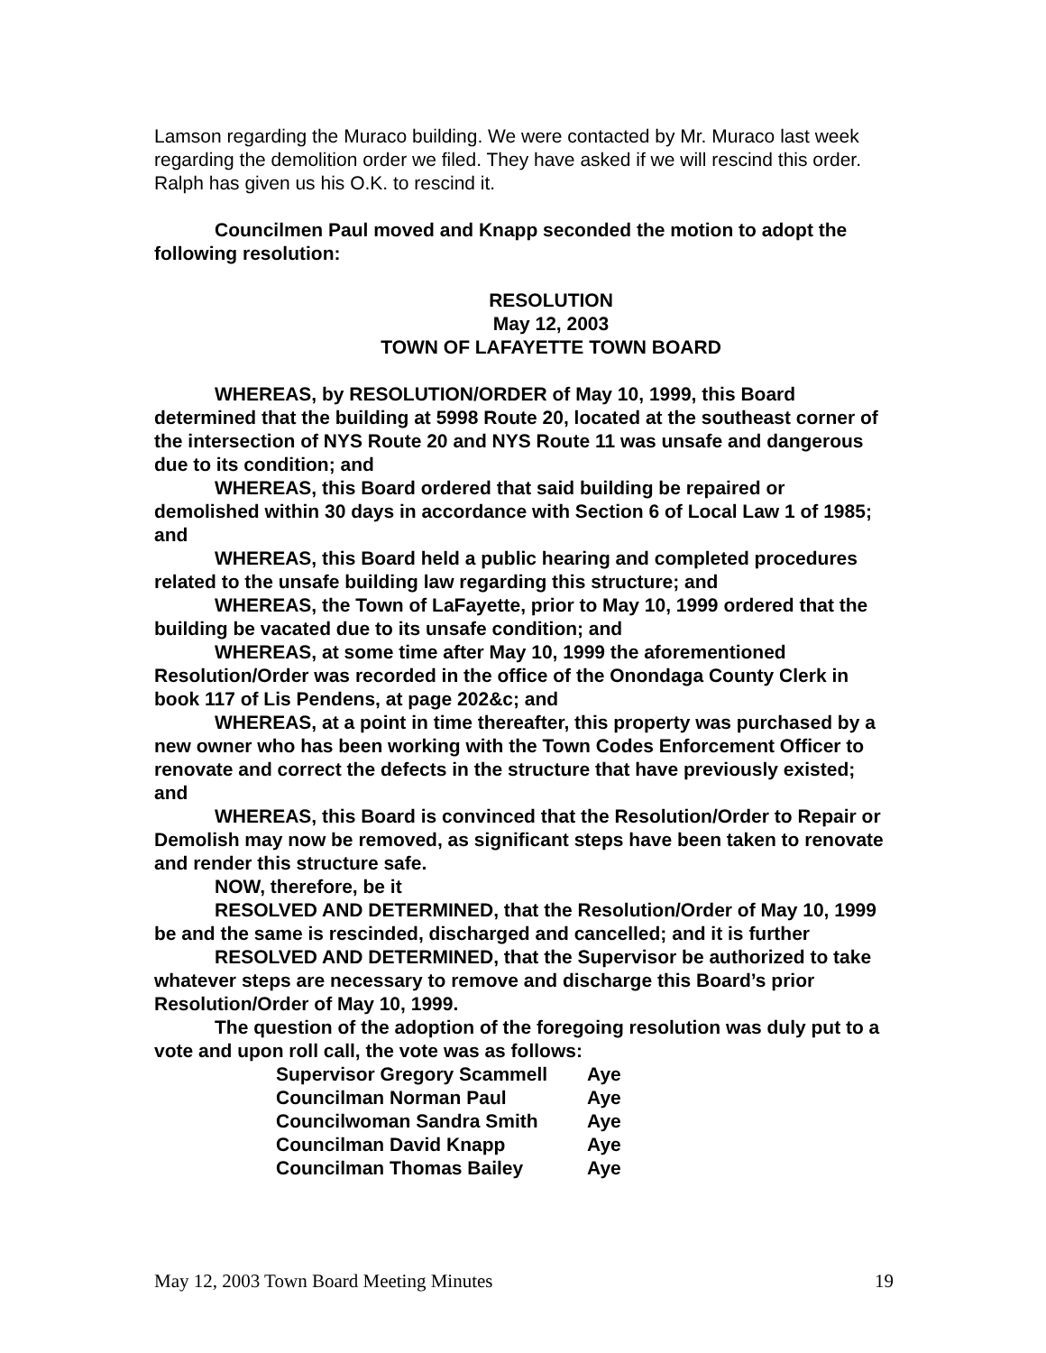Lamson regarding the Muraco building. We were contacted by Mr. Muraco last week regarding the demolition order we filed. They have asked if we will rescind this order. Ralph has given us his O.K. to rescind it.
Councilmen Paul moved and Knapp seconded the motion to adopt the following resolution:
RESOLUTION
May 12, 2003
TOWN OF LAFAYETTE TOWN BOARD
WHEREAS, by RESOLUTION/ORDER of May 10, 1999, this Board determined that the building at 5998 Route 20, located at the southeast corner of the intersection of NYS Route 20 and NYS Route 11 was unsafe and dangerous due to its condition; and
WHEREAS, this Board ordered that said building be repaired or demolished within 30 days in accordance with Section 6 of Local Law 1 of 1985; and
WHEREAS, this Board held a public hearing and completed procedures related to the unsafe building law regarding this structure; and
WHEREAS, the Town of LaFayette, prior to May 10, 1999 ordered that the building be vacated due to its unsafe condition; and
WHEREAS, at some time after May 10, 1999 the aforementioned Resolution/Order was recorded in the office of the Onondaga County Clerk in book 117 of Lis Pendens, at page 202&c; and
WHEREAS, at a point in time thereafter, this property was purchased by a new owner who has been working with the Town Codes Enforcement Officer to renovate and correct the defects in the structure that have previously existed; and
WHEREAS, this Board is convinced that the Resolution/Order to Repair or Demolish may now be removed, as significant steps have been taken to renovate and render this structure safe.
NOW, therefore, be it
RESOLVED AND DETERMINED, that the Resolution/Order of May 10, 1999 be and the same is rescinded, discharged and cancelled; and it is further
RESOLVED AND DETERMINED, that the Supervisor be authorized to take whatever steps are necessary to remove and discharge this Board’s prior Resolution/Order of May 10, 1999.
The question of the adoption of the foregoing resolution was duly put to a vote and upon roll call, the vote was as follows:
| Supervisor Gregory Scammell | Aye |
| Councilman Norman Paul | Aye |
| Councilwoman Sandra Smith | Aye |
| Councilman David Knapp | Aye |
| Councilman Thomas Bailey | Aye |
May 12, 2003 Town Board Meeting Minutes 19